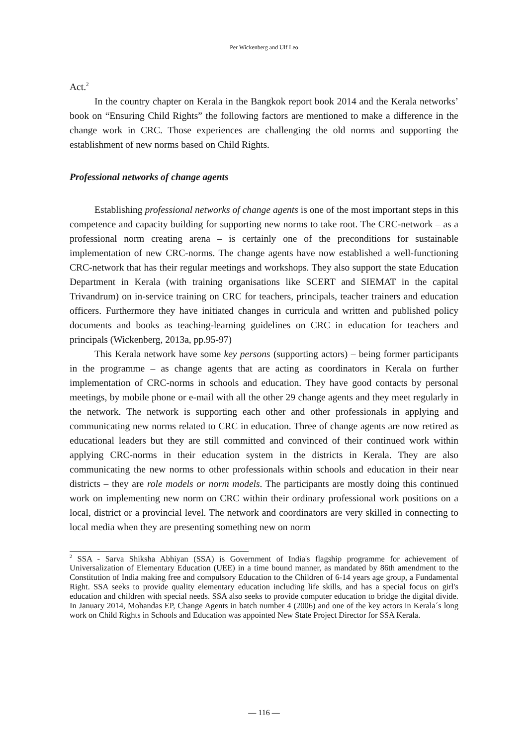Per Wickenberg and Ulf Leo
Act.<sup>2</sup>
In the country chapter on Kerala in the Bangkok report book 2014 and the Kerala networks’ book on “Ensuring Child Rights” the following factors are mentioned to make a difference in the change work in CRC. Those experiences are challenging the old norms and supporting the establishment of new norms based on Child Rights.
Professional networks of change agents
Establishing professional networks of change agents is one of the most important steps in this competence and capacity building for supporting new norms to take root. The CRC-network – as a professional norm creating arena – is certainly one of the preconditions for sustainable implementation of new CRC-norms. The change agents have now established a well-functioning CRC-network that has their regular meetings and workshops. They also support the state Education Department in Kerala (with training organisations like SCERT and SIEMAT in the capital Trivandrum) on in-service training on CRC for teachers, principals, teacher trainers and education officers. Furthermore they have initiated changes in curricula and written and published policy documents and books as teaching-learning guidelines on CRC in education for teachers and principals (Wickenberg, 2013a, pp.95-97)
This Kerala network have some key persons (supporting actors) – being former participants in the programme – as change agents that are acting as coordinators in Kerala on further implementation of CRC-norms in schools and education. They have good contacts by personal meetings, by mobile phone or e-mail with all the other 29 change agents and they meet regularly in the network. The network is supporting each other and other professionals in applying and communicating new norms related to CRC in education. Three of change agents are now retired as educational leaders but they are still committed and convinced of their continued work within applying CRC-norms in their education system in the districts in Kerala. They are also communicating the new norms to other professionals within schools and education in their near districts – they are role models or norm models. The participants are mostly doing this continued work on implementing new norm on CRC within their ordinary professional work positions on a local, district or a provincial level. The network and coordinators are very skilled in connecting to local media when they are presenting something new on norm
<sup>2</sup> SSA - Sarva Shiksha Abhiyan (SSA) is Government of India's flagship programme for achievement of Universalization of Elementary Education (UEE) in a time bound manner, as mandated by 86th amendment to the Constitution of India making free and compulsory Education to the Children of 6-14 years age group, a Fundamental Right. SSA seeks to provide quality elementary education including life skills, and has a special focus on girl's education and children with special needs. SSA also seeks to provide computer education to bridge the digital divide. In January 2014, Mohandas EP, Change Agents in batch number 4 (2006) and one of the key actors in Kerala´s long work on Child Rights in Schools and Education was appointed New State Project Director for SSA Kerala.
― 116 ―